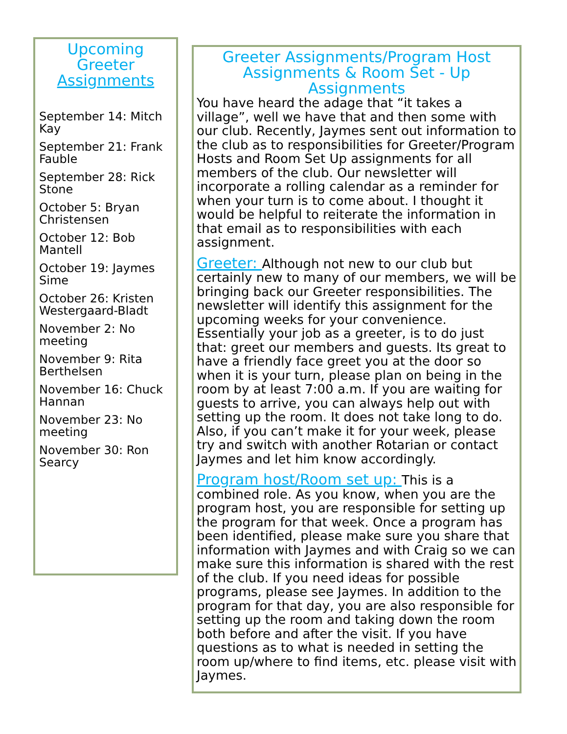Upcoming Greeter Assignments
September 14: Mitch Kay
September 21: Frank Fauble
September 28: Rick Stone
October 5: Bryan Christensen
October 12: Bob Mantell
October 19: Jaymes Sime
October 26: Kristen Westergaard-Bladt
November 2: No meeting
November 9: Rita Berthelsen
November 16: Chuck Hannan
November 23: No meeting
November 30: Ron Searcy
Greeter Assignments/Program Host Assignments & Room Set - Up Assignments
You have heard the adage that “it takes a village”, well we have that and then some with our club. Recently, Jaymes sent out information to the club as to responsibilities for Greeter/Program Hosts and Room Set Up assignments for all members of the club. Our newsletter will incorporate a rolling calendar as a reminder for when your turn is to come about. I thought it would be helpful to reiterate the information in that email as to responsibilities with each assignment.
Greeter: Although not new to our club but certainly new to many of our members, we will be bringing back our Greeter responsibilities. The newsletter will identify this assignment for the upcoming weeks for your convenience. Essentially your job as a greeter, is to do just that: greet our members and guests. Its great to have a friendly face greet you at the door so when it is your turn, please plan on being in the room by at least 7:00 a.m. If you are waiting for guests to arrive, you can always help out with setting up the room. It does not take long to do. Also, if you can’t make it for your week, please try and switch with another Rotarian or contact Jaymes and let him know accordingly.
Program host/Room set up: This is a combined role. As you know, when you are the program host, you are responsible for setting up the program for that week. Once a program has been identified, please make sure you share that information with Jaymes and with Craig so we can make sure this information is shared with the rest of the club. If you need ideas for possible programs, please see Jaymes. In addition to the program for that day, you are also responsible for setting up the room and taking down the room both before and after the visit. If you have questions as to what is needed in setting the room up/where to find items, etc. please visit with Jaymes.